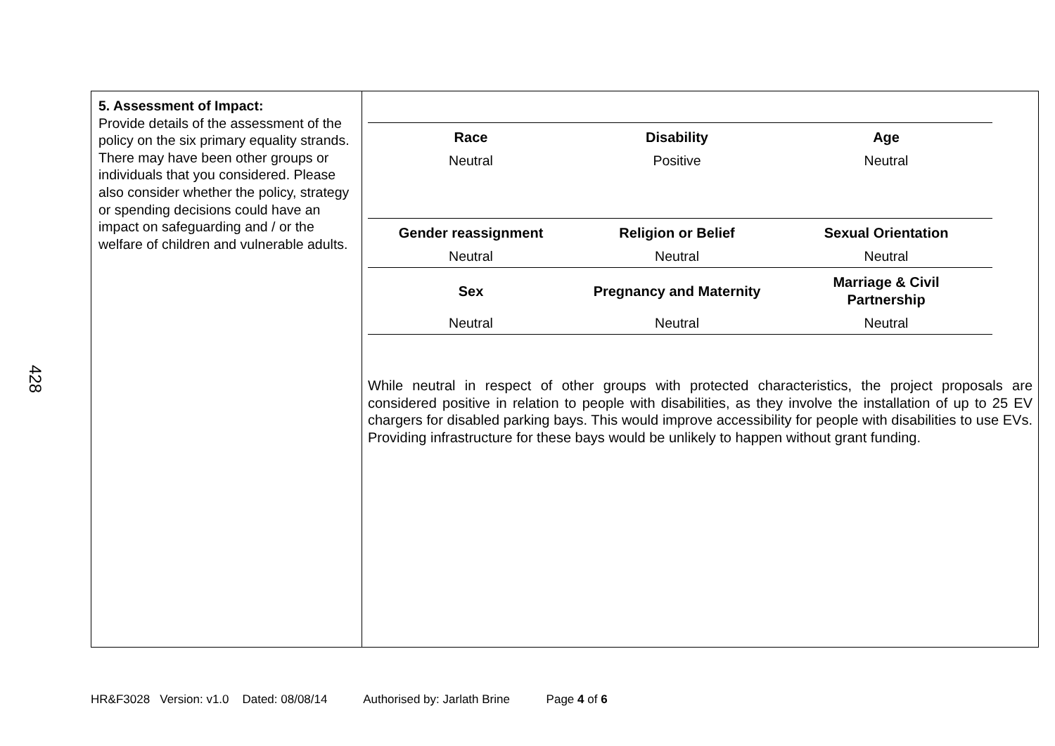428
| 5. Assessment of Impact: Provide details of the assessment of the policy on the six primary equality strands. There may have been other groups or individuals that you considered. Please also consider whether the policy, strategy or spending decisions could have an impact on safeguarding and / or the welfare of children and vulnerable adults. | / Race / Disability / Age / / --- / --- / --- / / Neutral / Positive / Neutral / / Gender reassignment / Religion or Belief / Sexual Orientation / / Neutral / Neutral / Neutral / / Sex / Pregnancy and Maternity / Marriage & Civil Partnership / / Neutral / Neutral / Neutral / While neutral in respect of other groups with protected characteristics, the project proposals are considered positive in relation to people with disabilities, as they involve the installation of up to 25 EV chargers for disabled parking bays. This would improve accessibility for people with disabilities to use EVs. Providing infrastructure for these bays would be unlikely to happen without grant funding. |
HR&F3028 Version: v1.0 Dated: 08/08/14 Authorised by: Jarlath Brine Page 4 of 6